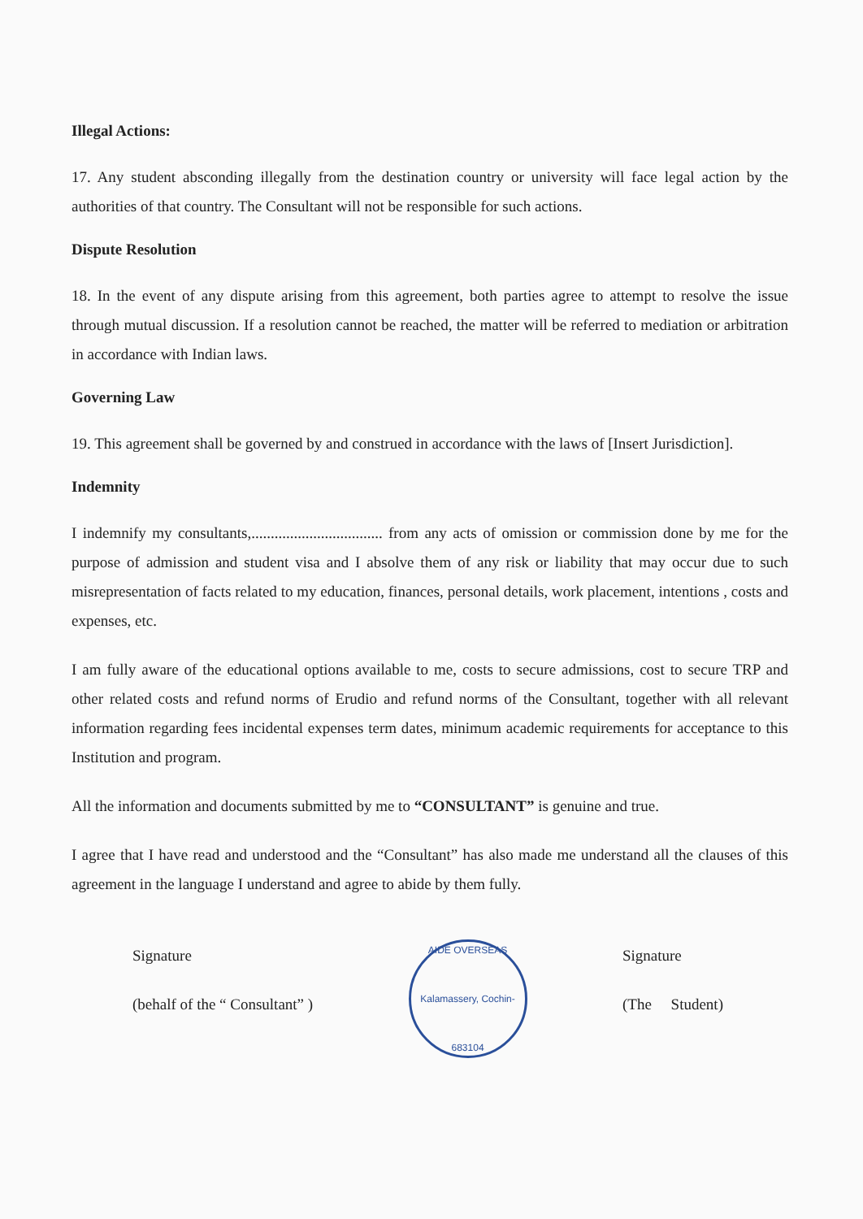Illegal Actions:
17. Any student absconding illegally from the destination country or university will face legal action by the authorities of that country. The Consultant will not be responsible for such actions.
Dispute Resolution
18. In the event of any dispute arising from this agreement, both parties agree to attempt to resolve the issue through mutual discussion. If a resolution cannot be reached, the matter will be referred to mediation or arbitration in accordance with Indian laws.
Governing Law
19. This agreement shall be governed by and construed in accordance with the laws of [Insert Jurisdiction].
Indemnity
I indemnify my consultants,.................................. from any acts of omission or commission done by me for the purpose of admission and student visa and I absolve them of any risk or liability that may occur due to such misrepresentation of facts related to my education, finances, personal details, work placement, intentions , costs and expenses, etc.
I am fully aware of the educational options available to me, costs to secure admissions, cost to secure TRP and other related costs and refund norms of Erudio and refund norms of the Consultant, together with all relevant information regarding fees incidental expenses term dates, minimum academic requirements for acceptance to this Institution and program.
All the information and documents submitted by me to “CONSULTANT” is genuine and true.
I agree that I have read and understood and the “Consultant” has also made me understand all the clauses of this agreement in the language I understand and agree to abide by them fully.
Signature
(behalf of the “ Consultant” )
AIDE OVERSEAS
Kalamassery, Cochin-683104
Signature
(The Student)